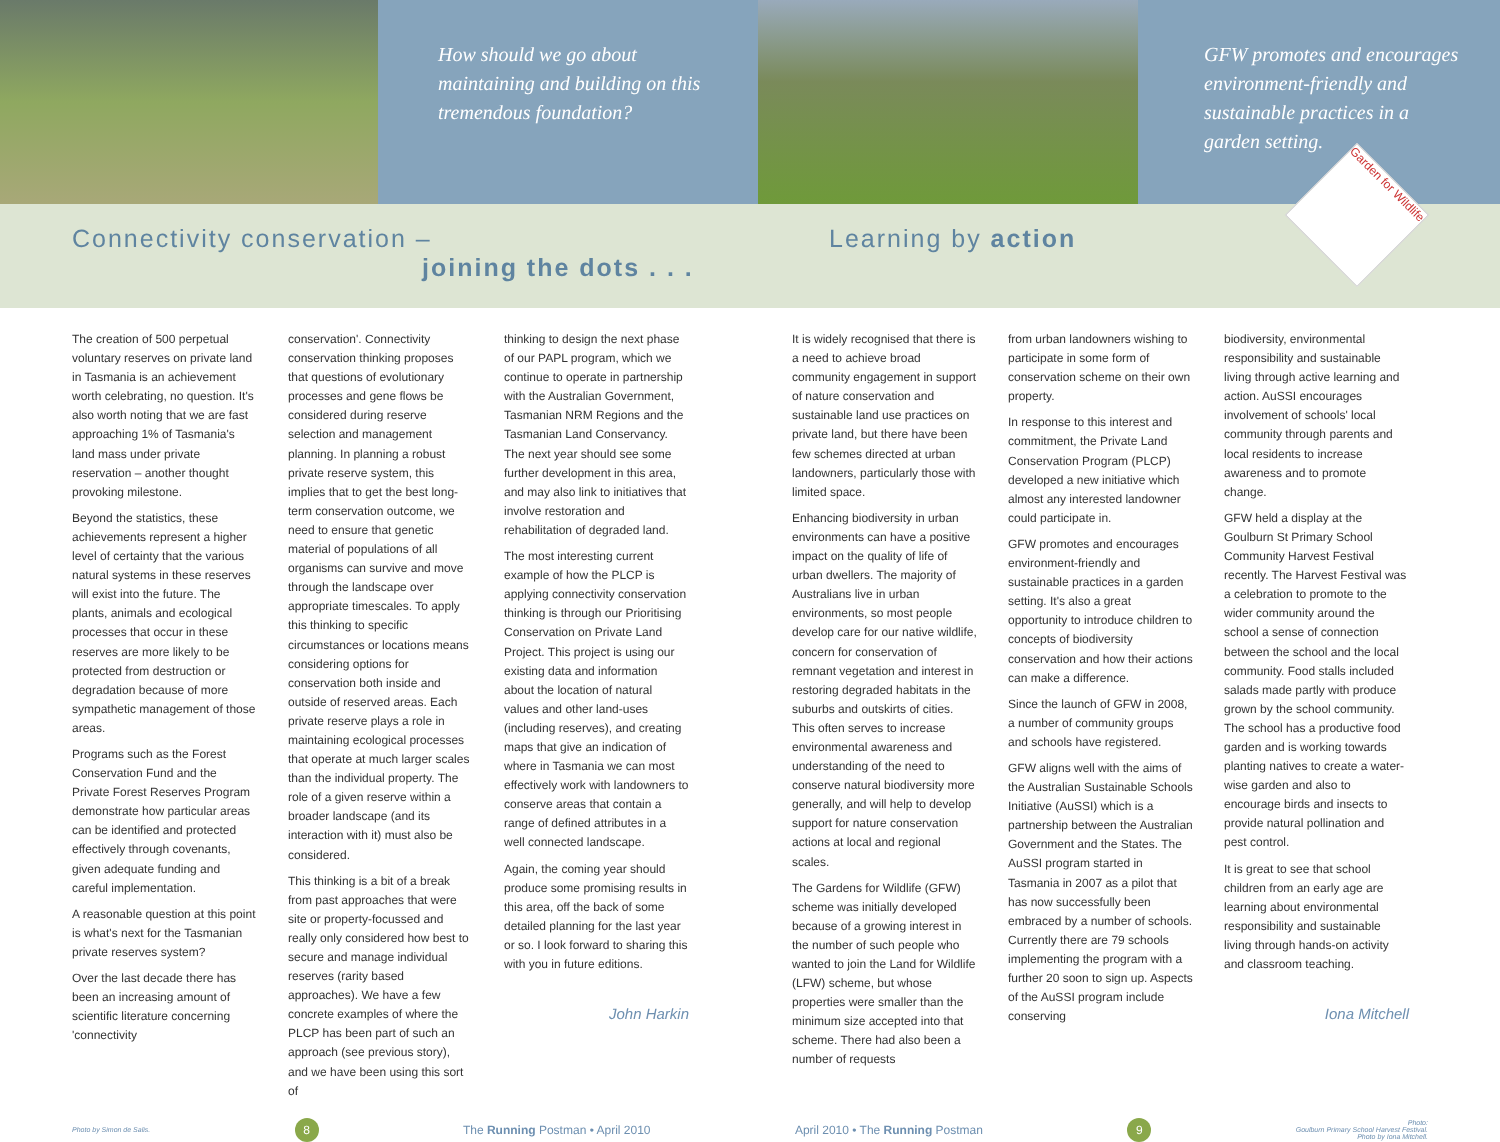How should we go about maintaining and building on this tremendous foundation?
GFW promotes and encourages environment-friendly and sustainable practices in a garden setting.
Connectivity conservation –
joining the dots . . .
Learning by action
Garden for Wildlife
The creation of 500 perpetual voluntary reserves on private land in Tasmania is an achievement worth celebrating, no question. It's also worth noting that we are fast approaching 1% of Tasmania's land mass under private reservation – another thought provoking milestone.
Beyond the statistics, these achievements represent a higher level of certainty that the various natural systems in these reserves will exist into the future. The plants, animals and ecological processes that occur in these reserves are more likely to be protected from destruction or degradation because of more sympathetic management of those areas.
Programs such as the Forest Conservation Fund and the Private Forest Reserves Program demonstrate how particular areas can be identified and protected effectively through covenants, given adequate funding and careful implementation.
A reasonable question at this point is what's next for the Tasmanian private reserves system?
Over the last decade there has been an increasing amount of scientific literature concerning 'connectivity
conservation'. Connectivity conservation thinking proposes that questions of evolutionary processes and gene flows be considered during reserve selection and management planning. In planning a robust private reserve system, this implies that to get the best long-term conservation outcome, we need to ensure that genetic material of populations of all organisms can survive and move through the landscape over appropriate timescales. To apply this thinking to specific circumstances or locations means considering options for conservation both inside and outside of reserved areas. Each private reserve plays a role in maintaining ecological processes that operate at much larger scales than the individual property. The role of a given reserve within a broader landscape (and its interaction with it) must also be considered.
This thinking is a bit of a break from past approaches that were site or property-focussed and really only considered how best to secure and manage individual reserves (rarity based approaches). We have a few concrete examples of where the PLCP has been part of such an approach (see previous story), and we have been using this sort of
thinking to design the next phase of our PAPL program, which we continue to operate in partnership with the Australian Government, Tasmanian NRM Regions and the Tasmanian Land Conservancy. The next year should see some further development in this area, and may also link to initiatives that involve restoration and rehabilitation of degraded land.
The most interesting current example of how the PLCP is applying connectivity conservation thinking is through our Prioritising Conservation on Private Land Project. This project is using our existing data and information about the location of natural values and other land-uses (including reserves), and creating maps that give an indication of where in Tasmania we can most effectively work with landowners to conserve areas that contain a range of defined attributes in a well connected landscape.
Again, the coming year should produce some promising results in this area, off the back of some detailed planning for the last year or so. I look forward to sharing this with you in future editions.
John Harkin
It is widely recognised that there is a need to achieve broad community engagement in support of nature conservation and sustainable land use practices on private land, but there have been few schemes directed at urban landowners, particularly those with limited space.
Enhancing biodiversity in urban environments can have a positive impact on the quality of life of urban dwellers. The majority of Australians live in urban environments, so most people develop care for our native wildlife, concern for conservation of remnant vegetation and interest in restoring degraded habitats in the suburbs and outskirts of cities. This often serves to increase environmental awareness and understanding of the need to conserve natural biodiversity more generally, and will help to develop support for nature conservation actions at local and regional scales.
The Gardens for Wildlife (GFW) scheme was initially developed because of a growing interest in the number of such people who wanted to join the Land for Wildlife (LFW) scheme, but whose properties were smaller than the minimum size accepted into that scheme. There had also been a number of requests
from urban landowners wishing to participate in some form of conservation scheme on their own property.
In response to this interest and commitment, the Private Land Conservation Program (PLCP) developed a new initiative which almost any interested landowner could participate in.
GFW promotes and encourages environment-friendly and sustainable practices in a garden setting. It's also a great opportunity to introduce children to concepts of biodiversity conservation and how their actions can make a difference.
Since the launch of GFW in 2008, a number of community groups and schools have registered.
GFW aligns well with the aims of the Australian Sustainable Schools Initiative (AuSSI) which is a partnership between the Australian Government and the States. The AuSSI program started in Tasmania in 2007 as a pilot that has now successfully been embraced by a number of schools. Currently there are 79 schools implementing the program with a further 20 soon to sign up. Aspects of the AuSSI program include conserving
biodiversity, environmental responsibility and sustainable living through active learning and action. AuSSI encourages involvement of schools' local community through parents and local residents to increase awareness and to promote change.
GFW held a display at the Goulburn St Primary School Community Harvest Festival recently. The Harvest Festival was a celebration to promote to the wider community around the school a sense of connection between the school and the local community. Food stalls included salads made partly with produce grown by the school community. The school has a productive food garden and is working towards planting natives to create a water-wise garden and also to encourage birds and insects to provide natural pollination and pest control.
It is great to see that school children from an early age are learning about environmental responsibility and sustainable living through hands-on activity and classroom teaching.
Iona Mitchell
Photo by Simon de Salis. 8 The Running Postman • April 2010 April 2010 • The Running Postman 9 Photo:
Goulburn Primary School Harvest Festival.
Photo by Iona Mitchell.